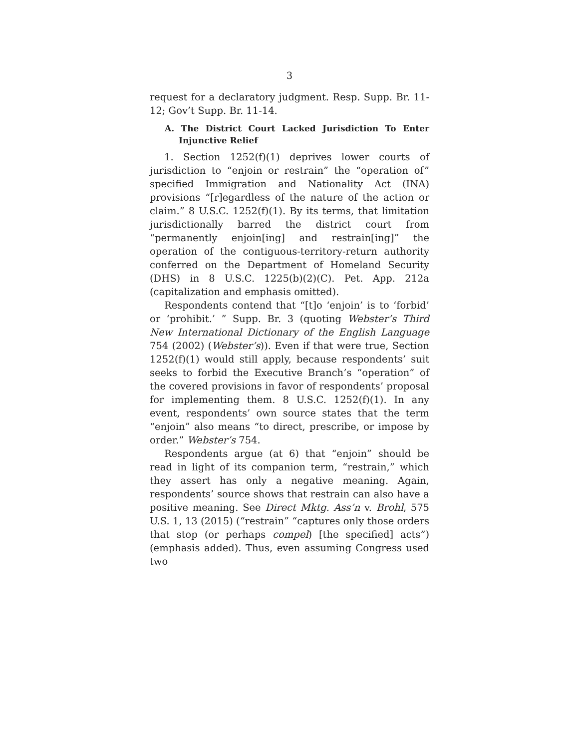3
request for a declaratory judgment. Resp. Supp. Br. 11-12; Gov’t Supp. Br. 11-14.
A. The District Court Lacked Jurisdiction To Enter Injunctive Relief
1. Section 1252(f)(1) deprives lower courts of jurisdiction to “enjoin or restrain” the “operation of” specified Immigration and Nationality Act (INA) provisions “[r]egardless of the nature of the action or claim.” 8 U.S.C. 1252(f)(1). By its terms, that limitation jurisdictionally barred the district court from “permanently enjoin[ing] and restrain[ing]” the operation of the contiguous-territory-return authority conferred on the Department of Homeland Security (DHS) in 8 U.S.C. 1225(b)(2)(C). Pet. App. 212a (capitalization and emphasis omitted).
Respondents contend that “[t]o ‘enjoin’ is to ‘forbid’ or ‘prohibit.’ ” Supp. Br. 3 (quoting Webster’s Third New International Dictionary of the English Language 754 (2002) (Webster’s)). Even if that were true, Section 1252(f)(1) would still apply, because respondents’ suit seeks to forbid the Executive Branch’s “operation” of the covered provisions in favor of respondents’ proposal for implementing them. 8 U.S.C. 1252(f)(1). In any event, respondents’ own source states that the term “enjoin” also means “to direct, prescribe, or impose by order.” Webster’s 754.
Respondents argue (at 6) that “enjoin” should be read in light of its companion term, “restrain,” which they assert has only a negative meaning. Again, respondents’ source shows that restrain can also have a positive meaning. See Direct Mktg. Ass’n v. Brohl, 575 U.S. 1, 13 (2015) (“restrain” “captures only those orders that stop (or perhaps compel) [the specified] acts”) (emphasis added). Thus, even assuming Congress used two